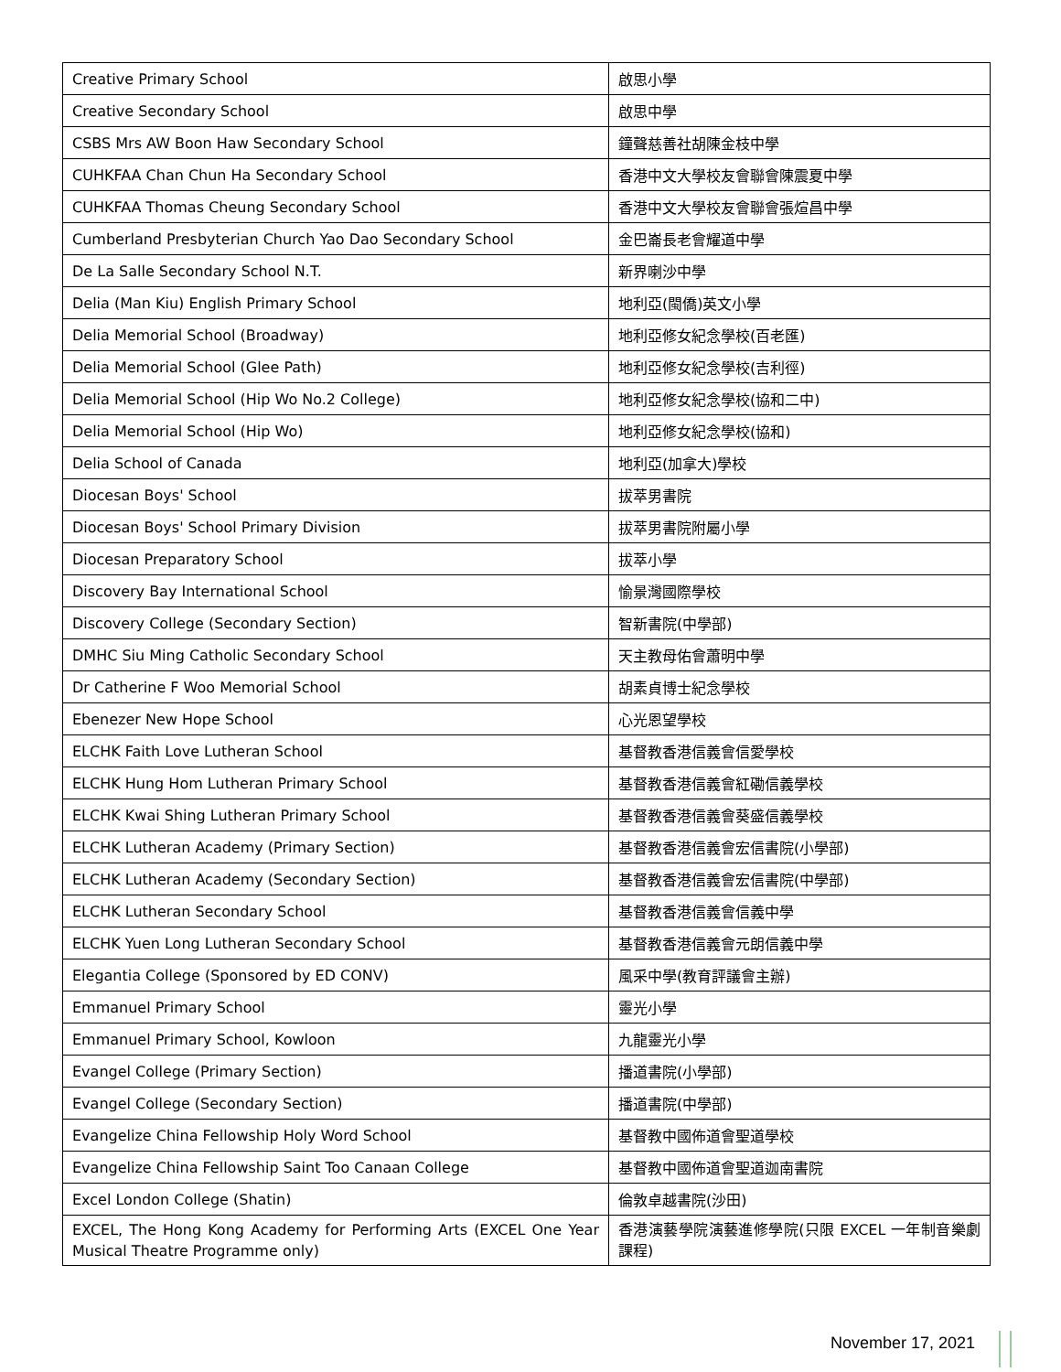| Creative Primary School | 啟思小學 |
| Creative Secondary School | 啟思中學 |
| CSBS Mrs AW Boon Haw Secondary School | 鐘聲慈善社胡陳金枝中學 |
| CUHKFAA Chan Chun Ha Secondary School | 香港中文大學校友會聯會陳震夏中學 |
| CUHKFAA Thomas Cheung Secondary School | 香港中文大學校友會聯會張煊昌中學 |
| Cumberland Presbyterian Church Yao Dao Secondary School | 金巴崙長老會耀道中學 |
| De La Salle Secondary School N.T. | 新界喇沙中學 |
| Delia (Man Kiu) English Primary School | 地利亞(閩僑)英文小學 |
| Delia Memorial School (Broadway) | 地利亞修女紀念學校(百老匯) |
| Delia Memorial School (Glee Path) | 地利亞修女紀念學校(吉利徑) |
| Delia Memorial School (Hip Wo No.2 College) | 地利亞修女紀念學校(協和二中) |
| Delia Memorial School (Hip Wo) | 地利亞修女紀念學校(協和) |
| Delia School of Canada | 地利亞(加拿大)學校 |
| Diocesan Boys' School | 拔萃男書院 |
| Diocesan Boys' School Primary Division | 拔萃男書院附屬小學 |
| Diocesan Preparatory School | 拔萃小學 |
| Discovery Bay International School | 愉景灣國際學校 |
| Discovery College (Secondary Section) | 智新書院(中學部) |
| DMHC Siu Ming Catholic Secondary School | 天主教母佑會蕭明中學 |
| Dr Catherine F Woo Memorial School | 胡素貞博士紀念學校 |
| Ebenezer New Hope School | 心光恩望學校 |
| ELCHK Faith Love Lutheran School | 基督教香港信義會信愛學校 |
| ELCHK Hung Hom Lutheran Primary School | 基督教香港信義會紅磡信義學校 |
| ELCHK Kwai Shing Lutheran Primary School | 基督教香港信義會葵盛信義學校 |
| ELCHK Lutheran Academy (Primary Section) | 基督教香港信義會宏信書院(小學部) |
| ELCHK Lutheran Academy (Secondary Section) | 基督教香港信義會宏信書院(中學部) |
| ELCHK Lutheran Secondary School | 基督教香港信義會信義中學 |
| ELCHK Yuen Long Lutheran Secondary School | 基督教香港信義會元朗信義中學 |
| Elegantia College (Sponsored by ED CONV) | 風采中學(教育評議會主辦) |
| Emmanuel Primary School | 靈光小學 |
| Emmanuel Primary School, Kowloon | 九龍靈光小學 |
| Evangel College (Primary Section) | 播道書院(小學部) |
| Evangel College (Secondary Section) | 播道書院(中學部) |
| Evangelize China Fellowship Holy Word School | 基督教中國佈道會聖道學校 |
| Evangelize China Fellowship Saint Too Canaan College | 基督教中國佈道會聖道迦南書院 |
| Excel London College (Shatin) | 倫敦卓越書院(沙田) |
| EXCEL, The Hong Kong Academy for Performing Arts (EXCEL One Year Musical Theatre Programme only) | 香港演藝學院演藝進修學院(只限 EXCEL 一年制音樂劇課程) |
November 17, 2021